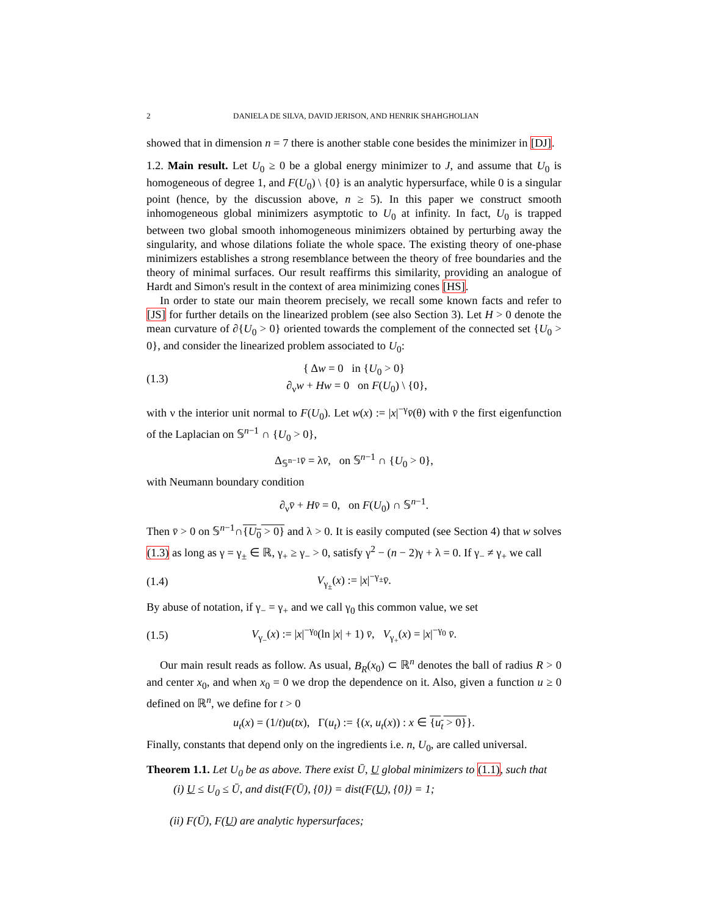2 DANIELA DE SILVA, DAVID JERISON, AND HENRIK SHAHGHOLIAN
showed that in dimension n = 7 there is another stable cone besides the minimizer in [DJ].
1.2. Main result. Let U<sub>0</sub> ≥ 0 be a global energy minimizer to J, and assume that U<sub>0</sub> is homogeneous of degree 1, and F(U<sub>0</sub>) \ {0} is an analytic hypersurface, while 0 is a singular point (hence, by the discussion above, n ≥ 5). In this paper we construct smooth inhomogeneous global minimizers asymptotic to U<sub>0</sub> at infinity. In fact, U<sub>0</sub> is trapped between two global smooth inhomogeneous minimizers obtained by perturbing away the singularity, and whose dilations foliate the whole space. The existing theory of one-phase minimizers establishes a strong resemblance between the theory of free boundaries and the theory of minimal surfaces. Our result reaffirms this similarity, providing an analogue of Hardt and Simon's result in the context of area minimizing cones [HS].
In order to state our main theorem precisely, we recall some known facts and refer to [JS] for further details on the linearized problem (see also Section 3). Let H > 0 denote the mean curvature of ∂{U<sub>0</sub> > 0} oriented towards the complement of the connected set {U<sub>0</sub> > 0}, and consider the linearized problem associated to U<sub>0</sub>:
(1.3) { Δw = 0 in {U<sub>0</sub> > 0}
∂<sub>ν</sub>w + Hw = 0 on F(U<sub>0</sub>) \ {0},
with ν the interior unit normal to F(U<sub>0</sub>). Let w(x) := |x|<sup>−γ</sup>v̄(θ) with v̄ the first eigenfunction of the Laplacian on 𝕊<sup>n−1</sup> ∩ {U<sub>0</sub> > 0},
Δ<sub>𝕊<sup>n−1</sup></sub>v̄ = λv̄, on 𝕊<sup>n−1</sup> ∩ {U<sub>0</sub> > 0},
with Neumann boundary condition
∂<sub>ν</sub>v̄ + Hv̄ = 0, on F(U<sub>0</sub>) ∩ 𝕊<sup>n−1</sup>.
Then v̄ > 0 on 𝕊<sup>n−1</sup>∩{U<sub>0</sub> > 0} and λ > 0. It is easily computed (see Section 4) that w solves (1.3) as long as γ = γ<sub>±</sub> ∈ ℝ, γ<sub>+</sub> ≥ γ<sub>−</sub> > 0, satisfy γ<sup>2</sup> − (n − 2)γ + λ = 0. If γ<sub>−</sub> ≠ γ<sub>+</sub> we call
(1.4) V<sub>γ<sub>±</sub></sub>(x) := |x|<sup>−γ<sub>±</sub></sup>v̄.
By abuse of notation, if γ<sub>−</sub> = γ<sub>+</sub> and we call γ<sub>0</sub> this common value, we set
(1.5) V<sub>γ<sub>−</sub></sub>(x) := |x|<sup>−γ<sub>0</sub></sup>(ln |x| + 1) v̄, V<sub>γ<sub>+</sub></sub>(x) = |x|<sup>−γ<sub>0</sub></sup> v̄.
Our main result reads as follow. As usual, B<sub>R</sub>(x<sub>0</sub>) ⊂ ℝ<sup>n</sup> denotes the ball of radius R > 0 and center x<sub>0</sub>, and when x<sub>0</sub> = 0 we drop the dependence on it. Also, given a function u ≥ 0 defined on ℝ<sup>n</sup>, we define for t > 0
u<sub>t</sub>(x) = (1/t)u(tx), Γ(u<sub>t</sub>) := {(x, u<sub>t</sub>(x)) : x ∈ {u<sub>t</sub> > 0}}.
Finally, constants that depend only on the ingredients i.e. n, U<sub>0</sub>, are called universal.
Theorem 1.1. Let U<sub>0</sub> be as above. There exist Ū, U global minimizers to (1.1), such that
(i) U ≤ U<sub>0</sub> ≤ Ū, and dist(F(Ū), {0}) = dist(F(U), {0}) = 1;
(ii) F(Ū), F(U) are analytic hypersurfaces;